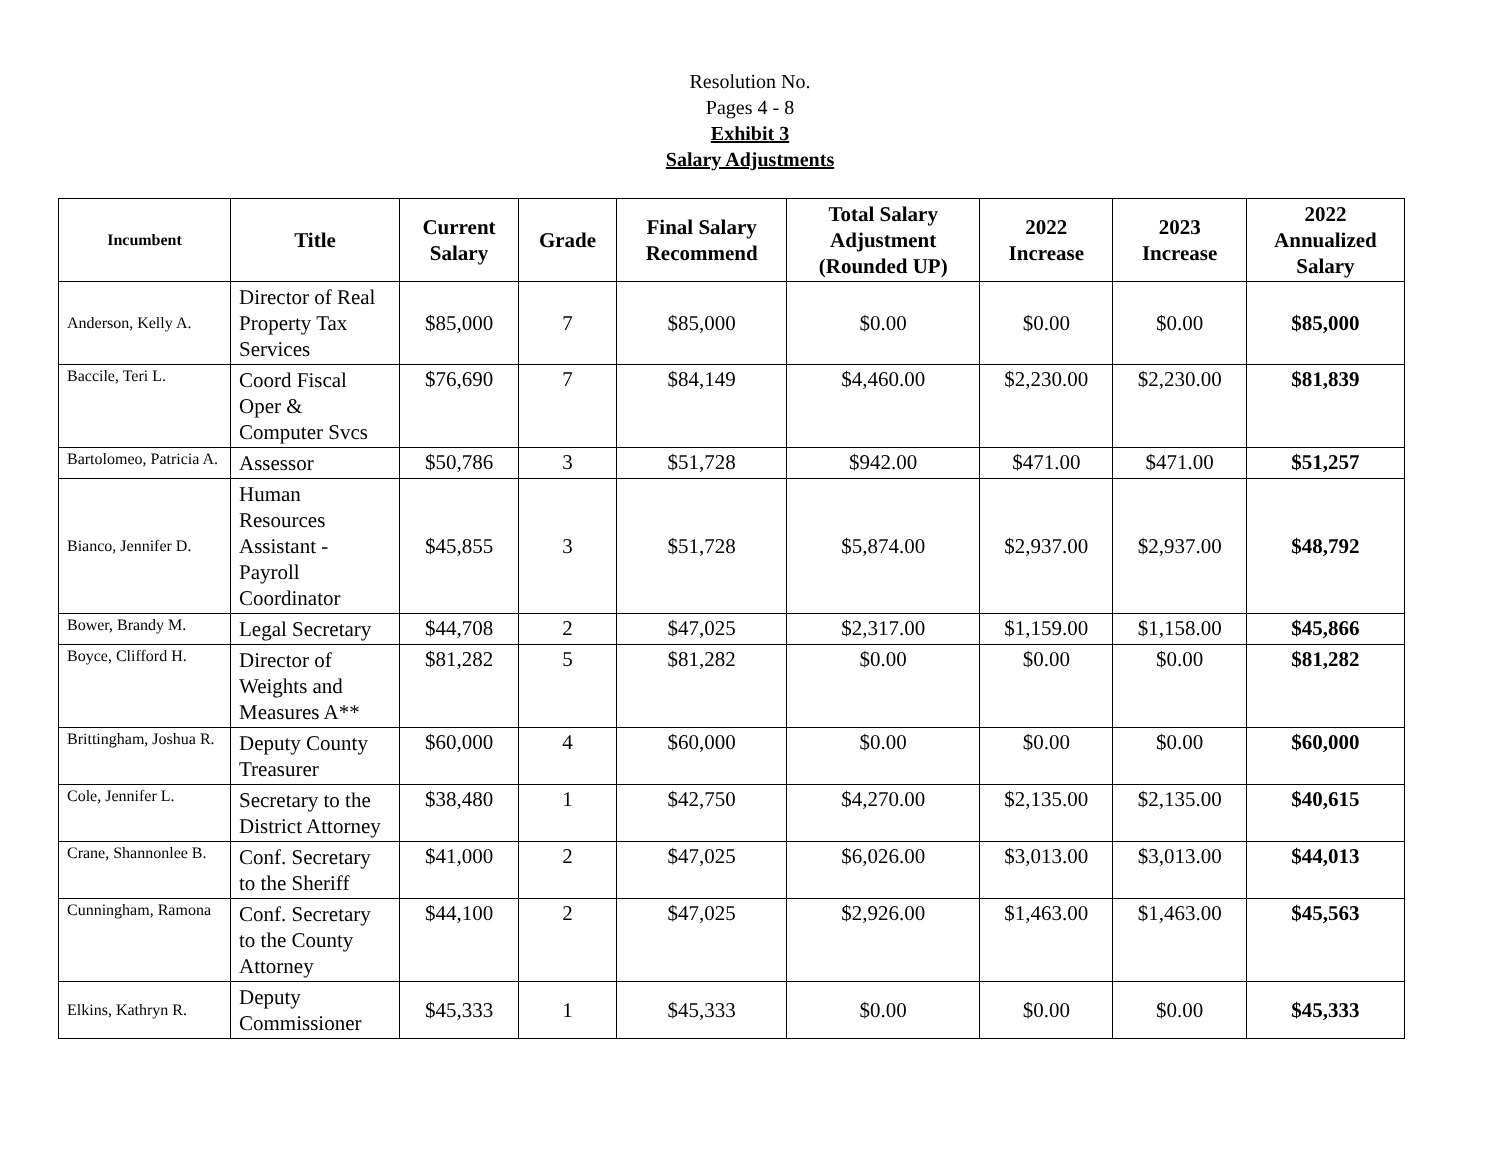Resolution No.
Pages 4 - 8
Exhibit 3
Salary Adjustments
| Incumbent | Title | Current Salary | Grade | Final Salary Recommend | Total Salary Adjustment (Rounded UP) | 2022 Increase | 2023 Increase | 2022 Annualized Salary |
| --- | --- | --- | --- | --- | --- | --- | --- | --- |
| Anderson, Kelly A. | Director of Real Property Tax Services | $85,000 | 7 | $85,000 | $0.00 | $0.00 | $0.00 | $85,000 |
| Baccile, Teri L. | Coord Fiscal Oper & Computer Svcs | $76,690 | 7 | $84,149 | $4,460.00 | $2,230.00 | $2,230.00 | $81,839 |
| Bartolomeo, Patricia A. | Assessor | $50,786 | 3 | $51,728 | $942.00 | $471.00 | $471.00 | $51,257 |
| Bianco, Jennifer D. | Human Resources Assistant - Payroll Coordinator | $45,855 | 3 | $51,728 | $5,874.00 | $2,937.00 | $2,937.00 | $48,792 |
| Bower, Brandy M. | Legal Secretary | $44,708 | 2 | $47,025 | $2,317.00 | $1,159.00 | $1,158.00 | $45,866 |
| Boyce, Clifford H. | Director of Weights and Measures A** | $81,282 | 5 | $81,282 | $0.00 | $0.00 | $0.00 | $81,282 |
| Brittingham, Joshua R. | Deputy County Treasurer | $60,000 | 4 | $60,000 | $0.00 | $0.00 | $0.00 | $60,000 |
| Cole, Jennifer L. | Secretary to the District Attorney | $38,480 | 1 | $42,750 | $4,270.00 | $2,135.00 | $2,135.00 | $40,615 |
| Crane, Shannonlee B. | Conf. Secretary to the Sheriff | $41,000 | 2 | $47,025 | $6,026.00 | $3,013.00 | $3,013.00 | $44,013 |
| Cunningham, Ramona | Conf. Secretary to the County Attorney | $44,100 | 2 | $47,025 | $2,926.00 | $1,463.00 | $1,463.00 | $45,563 |
| Elkins, Kathryn R. | Deputy Commissioner | $45,333 | 1 | $45,333 | $0.00 | $0.00 | $0.00 | $45,333 |